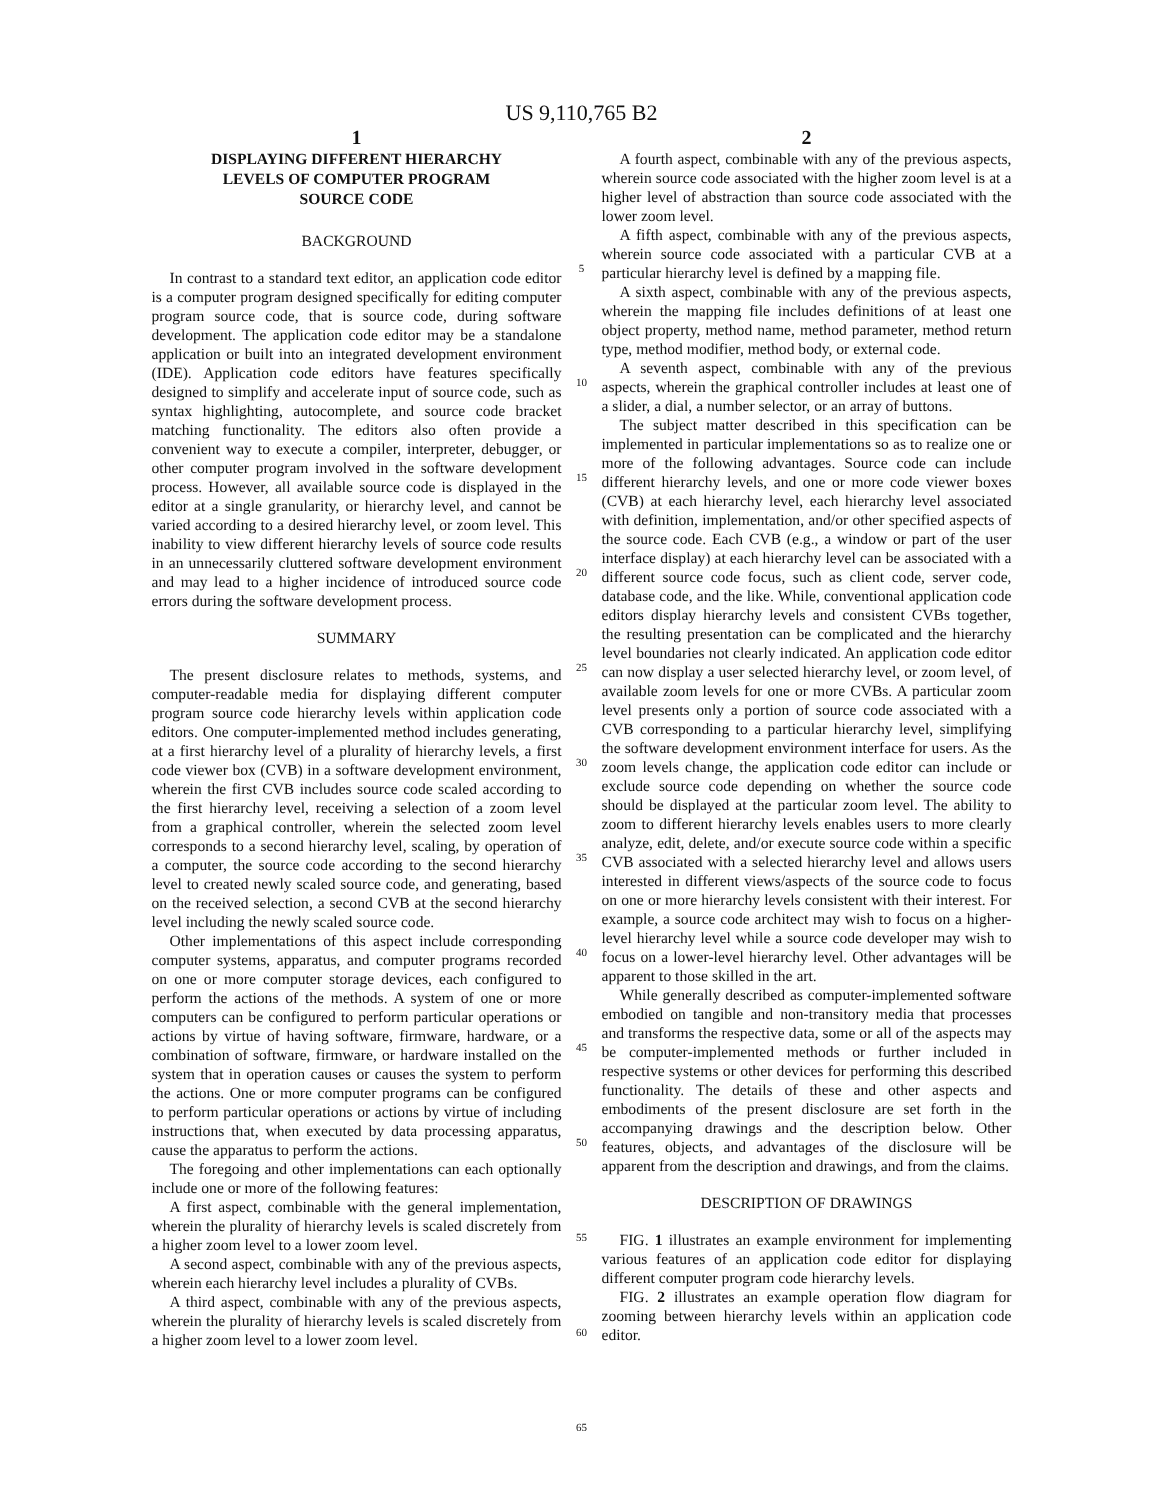US 9,110,765 B2
1
DISPLAYING DIFFERENT HIERARCHY
LEVELS OF COMPUTER PROGRAM
SOURCE CODE
BACKGROUND
In contrast to a standard text editor, an application code editor is a computer program designed specifically for editing computer program source code, that is source code, during software development. The application code editor may be a standalone application or built into an integrated development environment (IDE). Application code editors have features specifically designed to simplify and accelerate input of source code, such as syntax highlighting, autocomplete, and source code bracket matching functionality. The editors also often provide a convenient way to execute a compiler, interpreter, debugger, or other computer program involved in the software development process. However, all available source code is displayed in the editor at a single granularity, or hierarchy level, and cannot be varied according to a desired hierarchy level, or zoom level. This inability to view different hierarchy levels of source code results in an unnecessarily cluttered software development environment and may lead to a higher incidence of introduced source code errors during the software development process.
SUMMARY
The present disclosure relates to methods, systems, and computer-readable media for displaying different computer program source code hierarchy levels within application code editors. One computer-implemented method includes generating, at a first hierarchy level of a plurality of hierarchy levels, a first code viewer box (CVB) in a software development environment, wherein the first CVB includes source code scaled according to the first hierarchy level, receiving a selection of a zoom level from a graphical controller, wherein the selected zoom level corresponds to a second hierarchy level, scaling, by operation of a computer, the source code according to the second hierarchy level to created newly scaled source code, and generating, based on the received selection, a second CVB at the second hierarchy level including the newly scaled source code.
Other implementations of this aspect include corresponding computer systems, apparatus, and computer programs recorded on one or more computer storage devices, each configured to perform the actions of the methods. A system of one or more computers can be configured to perform particular operations or actions by virtue of having software, firmware, hardware, or a combination of software, firmware, or hardware installed on the system that in operation causes or causes the system to perform the actions. One or more computer programs can be configured to perform particular operations or actions by virtue of including instructions that, when executed by data processing apparatus, cause the apparatus to perform the actions.
The foregoing and other implementations can each optionally include one or more of the following features:
A first aspect, combinable with the general implementation, wherein the plurality of hierarchy levels is scaled discretely from a higher zoom level to a lower zoom level.
A second aspect, combinable with any of the previous aspects, wherein each hierarchy level includes a plurality of CVBs.
A third aspect, combinable with any of the previous aspects, wherein the plurality of hierarchy levels is scaled discretely from a higher zoom level to a lower zoom level.
5
10
15
20
25
30
35
40
45
50
55
60
65
2
A fourth aspect, combinable with any of the previous aspects, wherein source code associated with the higher zoom level is at a higher level of abstraction than source code associated with the lower zoom level.
A fifth aspect, combinable with any of the previous aspects, wherein source code associated with a particular CVB at a particular hierarchy level is defined by a mapping file.
A sixth aspect, combinable with any of the previous aspects, wherein the mapping file includes definitions of at least one object property, method name, method parameter, method return type, method modifier, method body, or external code.
A seventh aspect, combinable with any of the previous aspects, wherein the graphical controller includes at least one of a slider, a dial, a number selector, or an array of buttons.
The subject matter described in this specification can be implemented in particular implementations so as to realize one or more of the following advantages. Source code can include different hierarchy levels, and one or more code viewer boxes (CVB) at each hierarchy level, each hierarchy level associated with definition, implementation, and/or other specified aspects of the source code. Each CVB (e.g., a window or part of the user interface display) at each hierarchy level can be associated with a different source code focus, such as client code, server code, database code, and the like. While, conventional application code editors display hierarchy levels and consistent CVBs together, the resulting presentation can be complicated and the hierarchy level boundaries not clearly indicated. An application code editor can now display a user selected hierarchy level, or zoom level, of available zoom levels for one or more CVBs. A particular zoom level presents only a portion of source code associated with a CVB corresponding to a particular hierarchy level, simplifying the software development environment interface for users. As the zoom levels change, the application code editor can include or exclude source code depending on whether the source code should be displayed at the particular zoom level. The ability to zoom to different hierarchy levels enables users to more clearly analyze, edit, delete, and/or execute source code within a specific CVB associated with a selected hierarchy level and allows users interested in different views/aspects of the source code to focus on one or more hierarchy levels consistent with their interest. For example, a source code architect may wish to focus on a higher-level hierarchy level while a source code developer may wish to focus on a lower-level hierarchy level. Other advantages will be apparent to those skilled in the art.
While generally described as computer-implemented software embodied on tangible and non-transitory media that processes and transforms the respective data, some or all of the aspects may be computer-implemented methods or further included in respective systems or other devices for performing this described functionality. The details of these and other aspects and embodiments of the present disclosure are set forth in the accompanying drawings and the description below. Other features, objects, and advantages of the disclosure will be apparent from the description and drawings, and from the claims.
DESCRIPTION OF DRAWINGS
FIG. 1 illustrates an example environment for implementing various features of an application code editor for displaying different computer program code hierarchy levels.
FIG. 2 illustrates an example operation flow diagram for zooming between hierarchy levels within an application code editor.